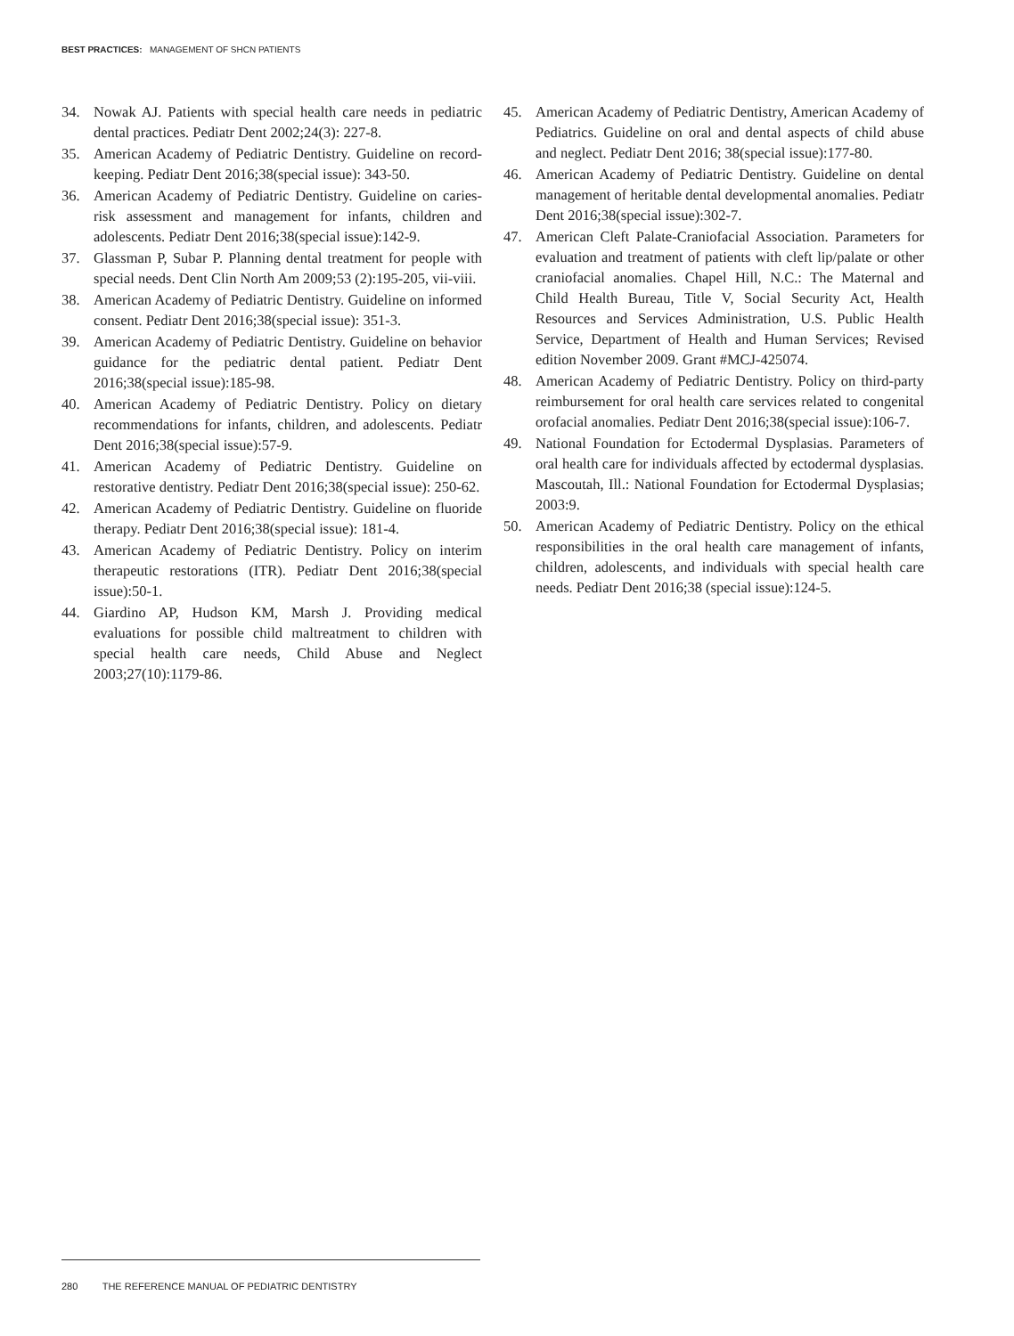BEST PRACTICES: MANAGEMENT OF SHCN PATIENTS
34. Nowak AJ. Patients with special health care needs in pediatric dental practices. Pediatr Dent 2002;24(3): 227-8.
35. American Academy of Pediatric Dentistry. Guideline on record-keeping. Pediatr Dent 2016;38(special issue): 343-50.
36. American Academy of Pediatric Dentistry. Guideline on caries-risk assessment and management for infants, children and adolescents. Pediatr Dent 2016;38(special issue):142-9.
37. Glassman P, Subar P. Planning dental treatment for people with special needs. Dent Clin North Am 2009;53 (2):195-205, vii-viii.
38. American Academy of Pediatric Dentistry. Guideline on informed consent. Pediatr Dent 2016;38(special issue): 351-3.
39. American Academy of Pediatric Dentistry. Guideline on behavior guidance for the pediatric dental patient. Pediatr Dent 2016;38(special issue):185-98.
40. American Academy of Pediatric Dentistry. Policy on dietary recommendations for infants, children, and adolescents. Pediatr Dent 2016;38(special issue):57-9.
41. American Academy of Pediatric Dentistry. Guideline on restorative dentistry. Pediatr Dent 2016;38(special issue): 250-62.
42. American Academy of Pediatric Dentistry. Guideline on fluoride therapy. Pediatr Dent 2016;38(special issue): 181-4.
43. American Academy of Pediatric Dentistry. Policy on interim therapeutic restorations (ITR). Pediatr Dent 2016;38(special issue):50-1.
44. Giardino AP, Hudson KM, Marsh J. Providing medical evaluations for possible child maltreatment to children with special health care needs, Child Abuse and Neglect 2003;27(10):1179-86.
45. American Academy of Pediatric Dentistry, American Academy of Pediatrics. Guideline on oral and dental aspects of child abuse and neglect. Pediatr Dent 2016; 38(special issue):177-80.
46. American Academy of Pediatric Dentistry. Guideline on dental management of heritable dental developmental anomalies. Pediatr Dent 2016;38(special issue):302-7.
47. American Cleft Palate-Craniofacial Association. Parameters for evaluation and treatment of patients with cleft lip/palate or other craniofacial anomalies. Chapel Hill, N.C.: The Maternal and Child Health Bureau, Title V, Social Security Act, Health Resources and Services Administration, U.S. Public Health Service, Department of Health and Human Services; Revised edition November 2009. Grant #MCJ-425074.
48. American Academy of Pediatric Dentistry. Policy on third-party reimbursement for oral health care services related to congenital orofacial anomalies. Pediatr Dent 2016;38(special issue):106-7.
49. National Foundation for Ectodermal Dysplasias. Parameters of oral health care for individuals affected by ectodermal dysplasias. Mascoutah, Ill.: National Foundation for Ectodermal Dysplasias; 2003:9.
50. American Academy of Pediatric Dentistry. Policy on the ethical responsibilities in the oral health care management of infants, children, adolescents, and individuals with special health care needs. Pediatr Dent 2016;38 (special issue):124-5.
280 THE REFERENCE MANUAL OF PEDIATRIC DENTISTRY